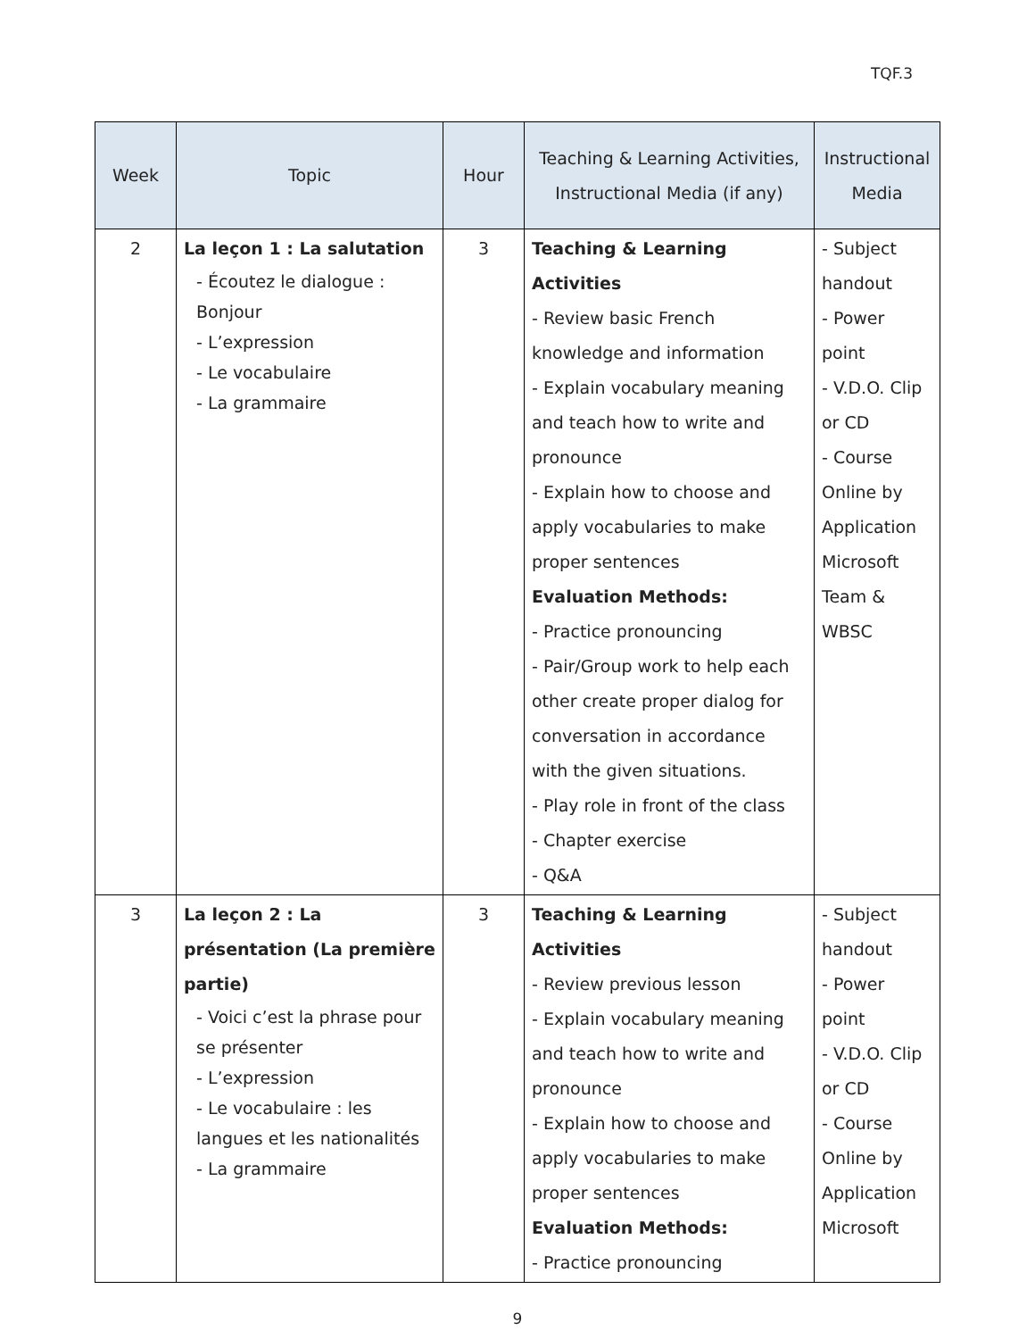TQF.3
| Week | Topic | Hour | Teaching & Learning Activities, Instructional Media (if any) | Instructional Media |
| --- | --- | --- | --- | --- |
| 2 | La leçon 1 : La salutation - Écoutez le dialogue : Bonjour - L’expression - Le vocabulaire - La grammaire | 3 | Teaching & Learning Activities - Review basic French knowledge and information - Explain vocabulary meaning and teach how to write and pronounce - Explain how to choose and apply vocabularies to make proper sentences Evaluation Methods: - Practice pronouncing - Pair/Group work to help each other create proper dialog for conversation in accordance with the given situations. - Play role in front of the class - Chapter exercise - Q&A | - Subject handout - Power point - V.D.O. Clip or CD - Course Online by Application Microsoft Team & WBSC |
| 3 | La leçon 2 : La présentation (La première partie) - Voici c’est la phrase pour se présenter - L’expression - Le vocabulaire : les langues et les nationalités - La grammaire | 3 | Teaching & Learning Activities - Review previous lesson - Explain vocabulary meaning and teach how to write and pronounce - Explain how to choose and apply vocabularies to make proper sentences Evaluation Methods: - Practice pronouncing | - Subject handout - Power point - V.D.O. Clip or CD - Course Online by Application Microsoft |
9